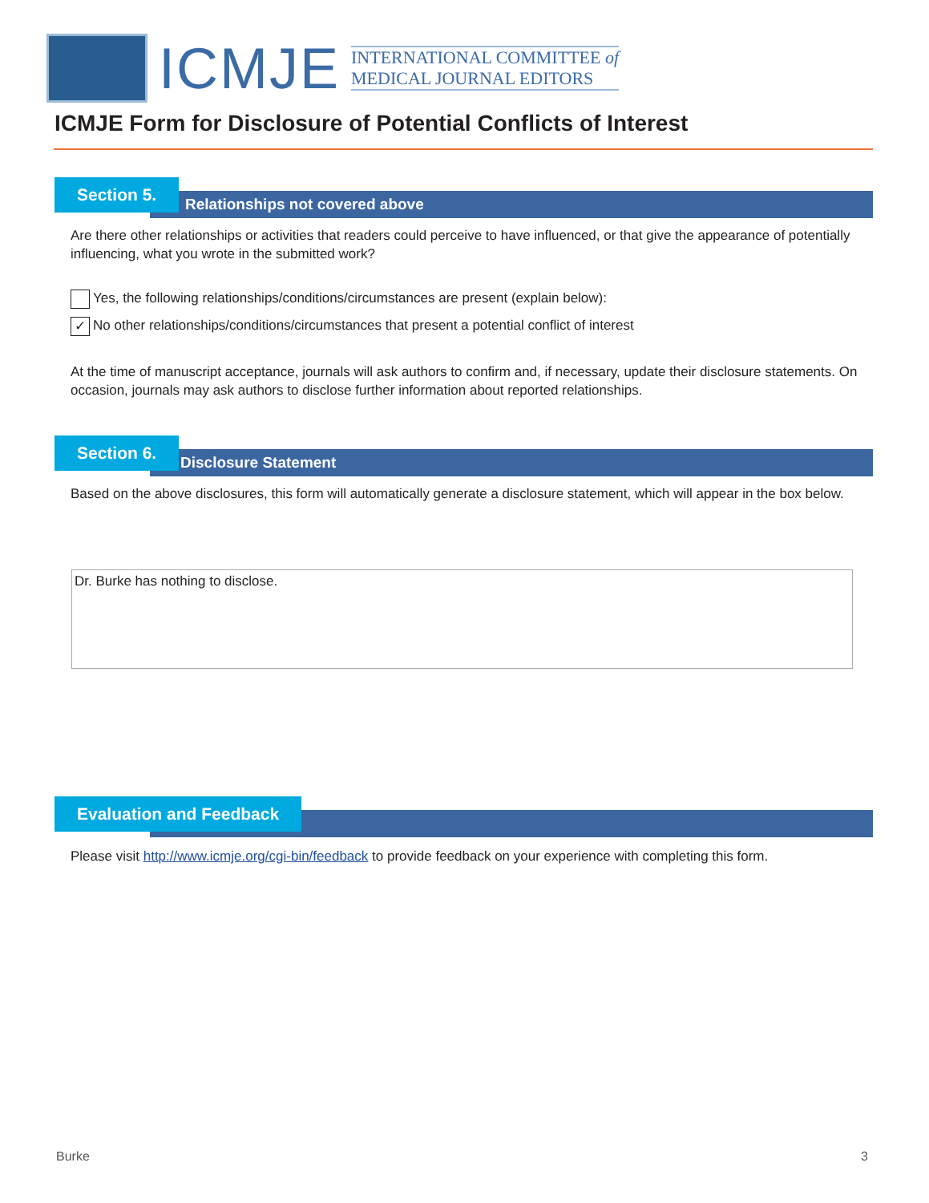ICMJE
INTERNATIONAL COMMITTEE of
MEDICAL JOURNAL EDITORS
ICMJE Form for Disclosure of Potential Conflicts of Interest
Relationships not covered above
Section 5.
Are there other relationships or activities that readers could perceive to have influenced, or that give the appearance of potentially influencing, what you wrote in the submitted work?
Yes, the following relationships/conditions/circumstances are present (explain below):
✓ No other relationships/conditions/circumstances that present a potential conflict of interest
At the time of manuscript acceptance, journals will ask authors to confirm and, if necessary, update their disclosure statements. On occasion, journals may ask authors to disclose further information about reported relationships.
Disclosure Statement
Section 6.
Based on the above disclosures, this form will automatically generate a disclosure statement, which will appear in the box below.
Dr. Burke has nothing to disclose.
Evaluation and Feedback
Please visit http://www.icmje.org/cgi-bin/feedback to provide feedback on your experience with completing this form.
Burke 3